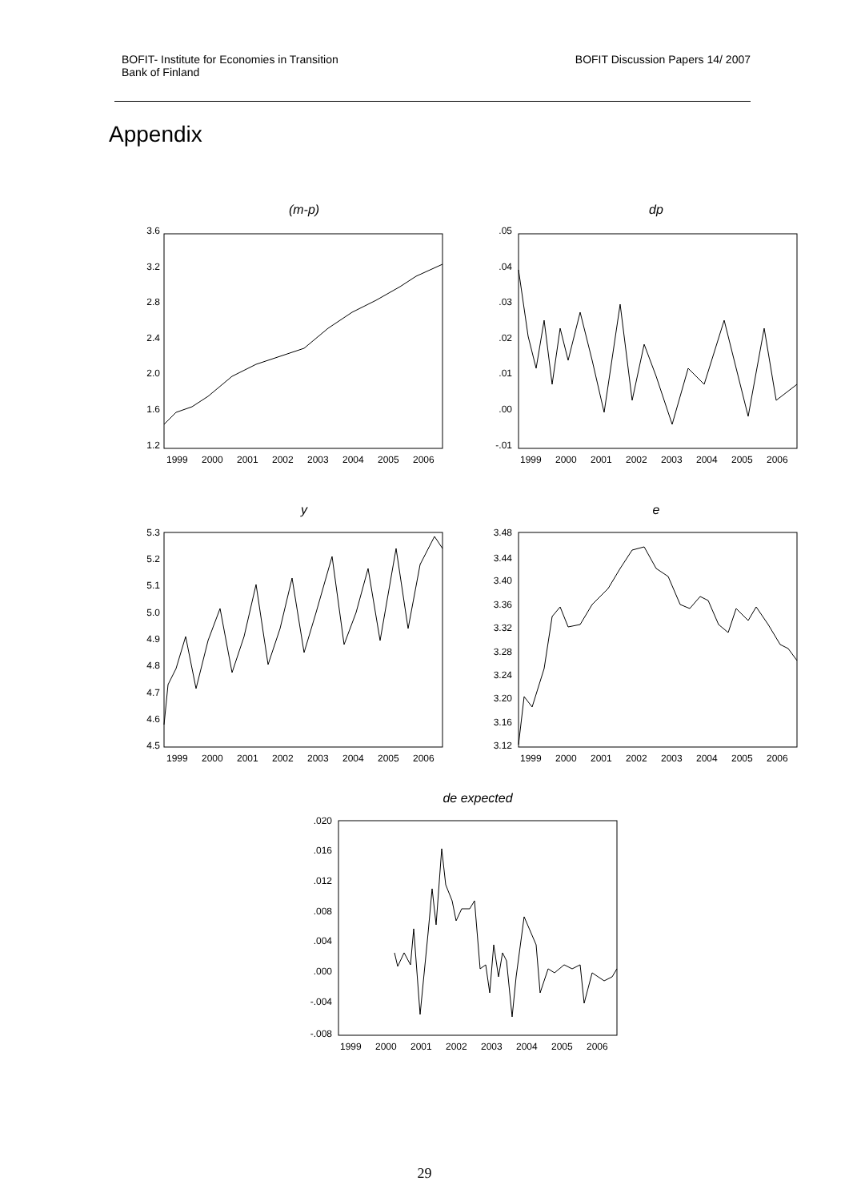BOFIT- Institute for Economies in Transition
Bank of Finland
BOFIT Discussion Papers 14/ 2007
Appendix
(m-p)
3.6
3.2
2.8
2.4
2.0
1.6
1.2
1999
2000
2001
2002
2003
2004
2005
2006
dp
.05
.04
.03
.02
.01
.00
-.01
1999
2000
2001
2002
2003
2004
2005
2006
y
5.3
5.2
5.1
5.0
4.9
4.8
4.7
4.6
4.5
1999
2000
2001
2002
2003
2004
2005
2006
e
3.48
3.44
3.40
3.36
3.32
3.28
3.24
3.20
3.16
3.12
1999
2000
2001
2002
2003
2004
2005
2006
de expected
.020
.016
.012
.008
.004
.000
-.004
-.008
1999
2000
2001
2002
2003
2004
2005
2006
29